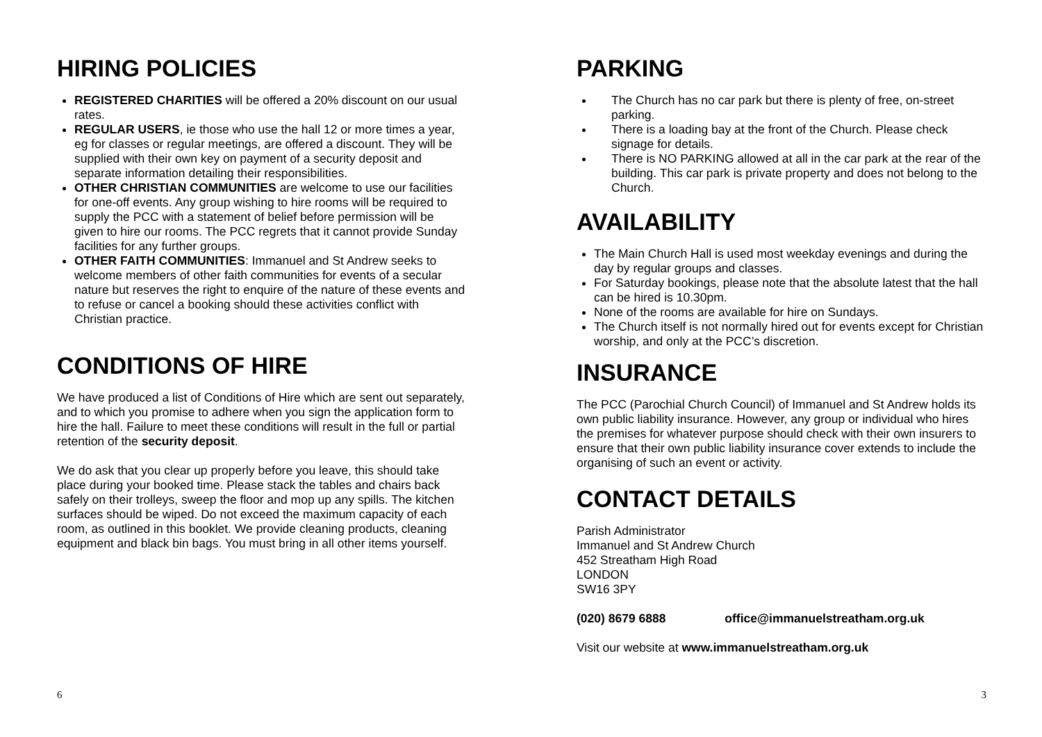HIRING POLICIES
REGISTERED CHARITIES will be offered a 20% discount on our usual rates.
REGULAR USERS, ie those who use the hall 12 or more times a year, eg for classes or regular meetings, are offered a discount. They will be supplied with their own key on payment of a security deposit and separate information detailing their responsibilities.
OTHER CHRISTIAN COMMUNITIES are welcome to use our facilities for one-off events. Any group wishing to hire rooms will be required to supply the PCC with a statement of belief before permission will be given to hire our rooms. The PCC regrets that it cannot provide Sunday facilities for any further groups.
OTHER FAITH COMMUNITIES: Immanuel and St Andrew seeks to welcome members of other faith communities for events of a secular nature but reserves the right to enquire of the nature of these events and to refuse or cancel a booking should these activities conflict with Christian practice.
CONDITIONS OF HIRE
We have produced a list of Conditions of Hire which are sent out separately, and to which you promise to adhere when you sign the application form to hire the hall. Failure to meet these conditions will result in the full or partial retention of the security deposit.
We do ask that you clear up properly before you leave, this should take place during your booked time. Please stack the tables and chairs back safely on their trolleys, sweep the floor and mop up any spills. The kitchen surfaces should be wiped. Do not exceed the maximum capacity of each room, as outlined in this booklet. We provide cleaning products, cleaning equipment and black bin bags. You must bring in all other items yourself.
6
PARKING
The Church has no car park but there is plenty of free, on-street parking.
There is a loading bay at the front of the Church. Please check signage for details.
There is NO PARKING allowed at all in the car park at the rear of the building. This car park is private property and does not belong to the Church.
AVAILABILITY
The Main Church Hall is used most weekday evenings and during the day by regular groups and classes.
For Saturday bookings, please note that the absolute latest that the hall can be hired is 10.30pm.
None of the rooms are available for hire on Sundays.
The Church itself is not normally hired out for events except for Christian worship, and only at the PCC’s discretion.
INSURANCE
The PCC (Parochial Church Council) of Immanuel and St Andrew holds its own public liability insurance. However, any group or individual who hires the premises for whatever purpose should check with their own insurers to ensure that their own public liability insurance cover extends to include the organising of such an event or activity.
CONTACT DETAILS
Parish Administrator
Immanuel and St Andrew Church
452 Streatham High Road
LONDON
SW16 3PY
(020) 8679 6888 office@immanuelstreatham.org.uk
Visit our website at www.immanuelstreatham.org.uk
3